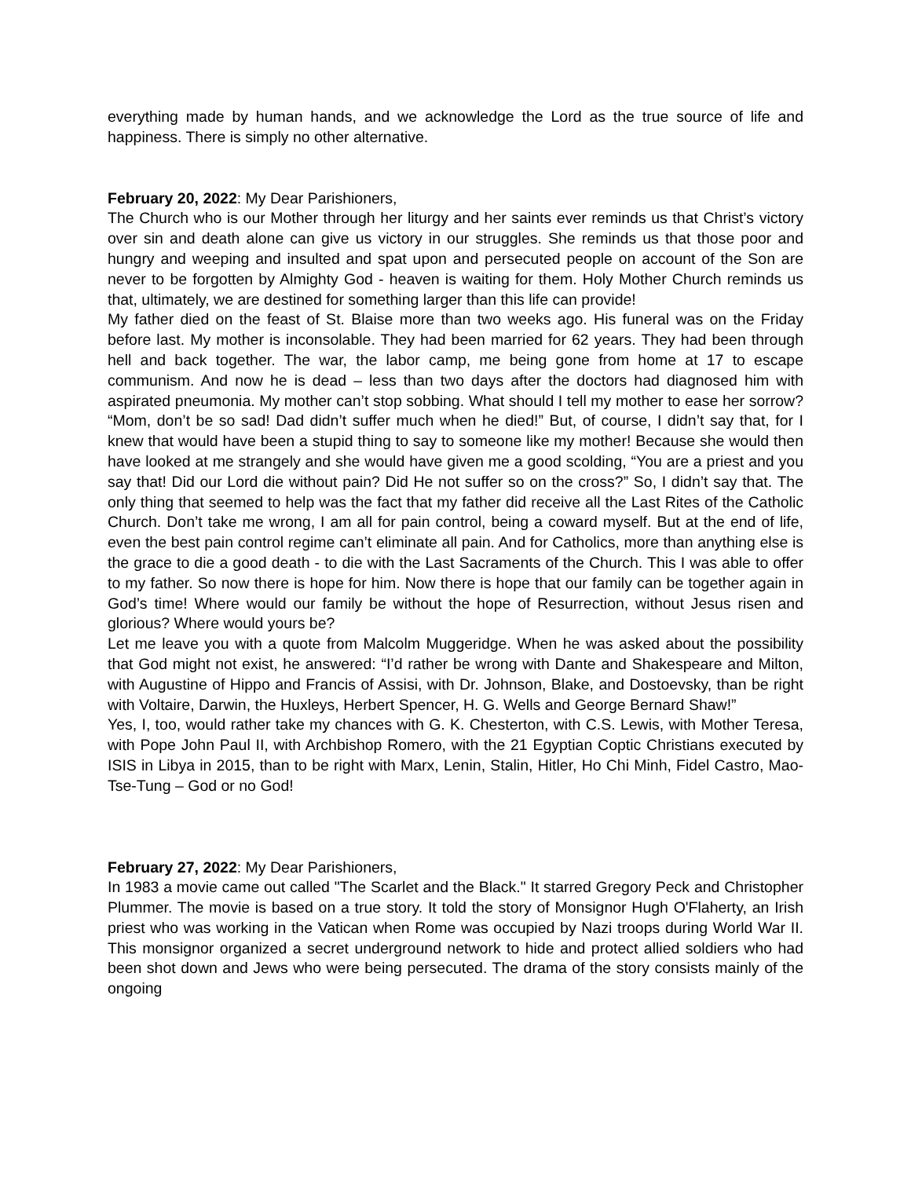everything made by human hands, and we acknowledge the Lord as the true source of life and happiness. There is simply no other alternative.
February 20, 2022: My Dear Parishioners,
The Church who is our Mother through her liturgy and her saints ever reminds us that Christ’s victory over sin and death alone can give us victory in our struggles. She reminds us that those poor and hungry and weeping and insulted and spat upon and persecuted people on account of the Son are never to be forgotten by Almighty God - heaven is waiting for them. Holy Mother Church reminds us that, ultimately, we are destined for something larger than this life can provide!
My father died on the feast of St. Blaise more than two weeks ago. His funeral was on the Friday before last. My mother is inconsolable. They had been married for 62 years. They had been through hell and back together. The war, the labor camp, me being gone from home at 17 to escape communism. And now he is dead – less than two days after the doctors had diagnosed him with aspirated pneumonia. My mother can’t stop sobbing. What should I tell my mother to ease her sorrow? “Mom, don’t be so sad! Dad didn’t suffer much when he died!” But, of course, I didn’t say that, for I knew that would have been a stupid thing to say to someone like my mother! Because she would then have looked at me strangely and she would have given me a good scolding, “You are a priest and you say that! Did our Lord die without pain? Did He not suffer so on the cross?” So, I didn’t say that. The only thing that seemed to help was the fact that my father did receive all the Last Rites of the Catholic Church. Don’t take me wrong, I am all for pain control, being a coward myself. But at the end of life, even the best pain control regime can’t eliminate all pain. And for Catholics, more than anything else is the grace to die a good death - to die with the Last Sacraments of the Church. This I was able to offer to my father. So now there is hope for him. Now there is hope that our family can be together again in God’s time! Where would our family be without the hope of Resurrection, without Jesus risen and glorious? Where would yours be?
Let me leave you with a quote from Malcolm Muggeridge. When he was asked about the possibility that God might not exist, he answered: “I’d rather be wrong with Dante and Shakespeare and Milton, with Augustine of Hippo and Francis of Assisi, with Dr. Johnson, Blake, and Dostoevsky, than be right with Voltaire, Darwin, the Huxleys, Herbert Spencer, H. G. Wells and George Bernard Shaw!”
Yes, I, too, would rather take my chances with G. K. Chesterton, with C.S. Lewis, with Mother Teresa, with Pope John Paul II, with Archbishop Romero, with the 21 Egyptian Coptic Christians executed by ISIS in Libya in 2015, than to be right with Marx, Lenin, Stalin, Hitler, Ho Chi Minh, Fidel Castro, Mao-Tse-Tung – God or no God!
February 27, 2022: My Dear Parishioners,
In 1983 a movie came out called "The Scarlet and the Black." It starred Gregory Peck and Christopher Plummer. The movie is based on a true story. It told the story of Monsignor Hugh O'Flaherty, an Irish priest who was working in the Vatican when Rome was occupied by Nazi troops during World War II. This monsignor organized a secret underground network to hide and protect allied soldiers who had been shot down and Jews who were being persecuted. The drama of the story consists mainly of the ongoing